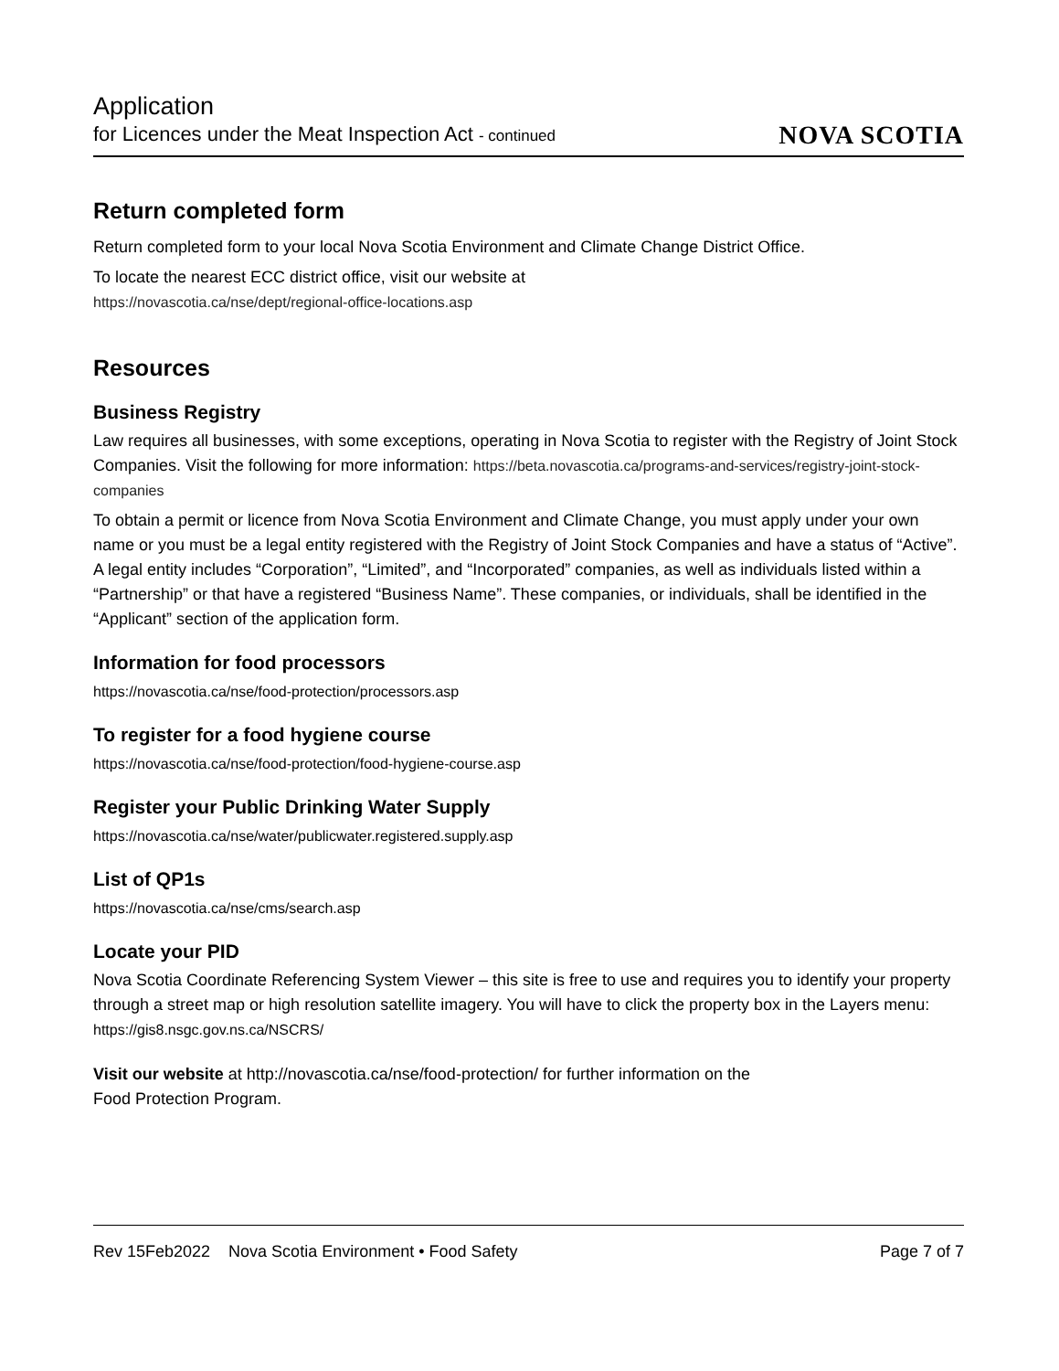Application
for Licences under the Meat Inspection Act - continued
NOVA SCOTIA
Return completed form
Return completed form to your local Nova Scotia Environment and Climate Change District Office.
To locate the nearest ECC district office, visit our website at
https://novascotia.ca/nse/dept/regional-office-locations.asp
Resources
Business Registry
Law requires all businesses, with some exceptions, operating in Nova Scotia to register with the Registry of Joint Stock Companies. Visit the following for more information: https://beta.novascotia.ca/programs-and-services/registry-joint-stock-companies
To obtain a permit or licence from Nova Scotia Environment and Climate Change, you must apply under your own name or you must be a legal entity registered with the Registry of Joint Stock Companies and have a status of “Active”. A legal entity includes “Corporation”, “Limited”, and “Incorporated” companies, as well as individuals listed within a “Partnership” or that have a registered “Business Name”. These companies, or individuals, shall be identified in the “Applicant” section of the application form.
Information for food processors
https://novascotia.ca/nse/food-protection/processors.asp
To register for a food hygiene course
https://novascotia.ca/nse/food-protection/food-hygiene-course.asp
Register your Public Drinking Water Supply
https://novascotia.ca/nse/water/publicwater.registered.supply.asp
List of QP1s
https://novascotia.ca/nse/cms/search.asp
Locate your PID
Nova Scotia Coordinate Referencing System Viewer – this site is free to use and requires you to identify your property through a street map or high resolution satellite imagery. You will have to click the property box in the Layers menu: https://gis8.nsgc.gov.ns.ca/NSCRS/
Visit our website at http://novascotia.ca/nse/food-protection/ for further information on the
Food Protection Program.
Rev 15Feb2022 Nova Scotia Environment • Food Safety Page 7 of 7